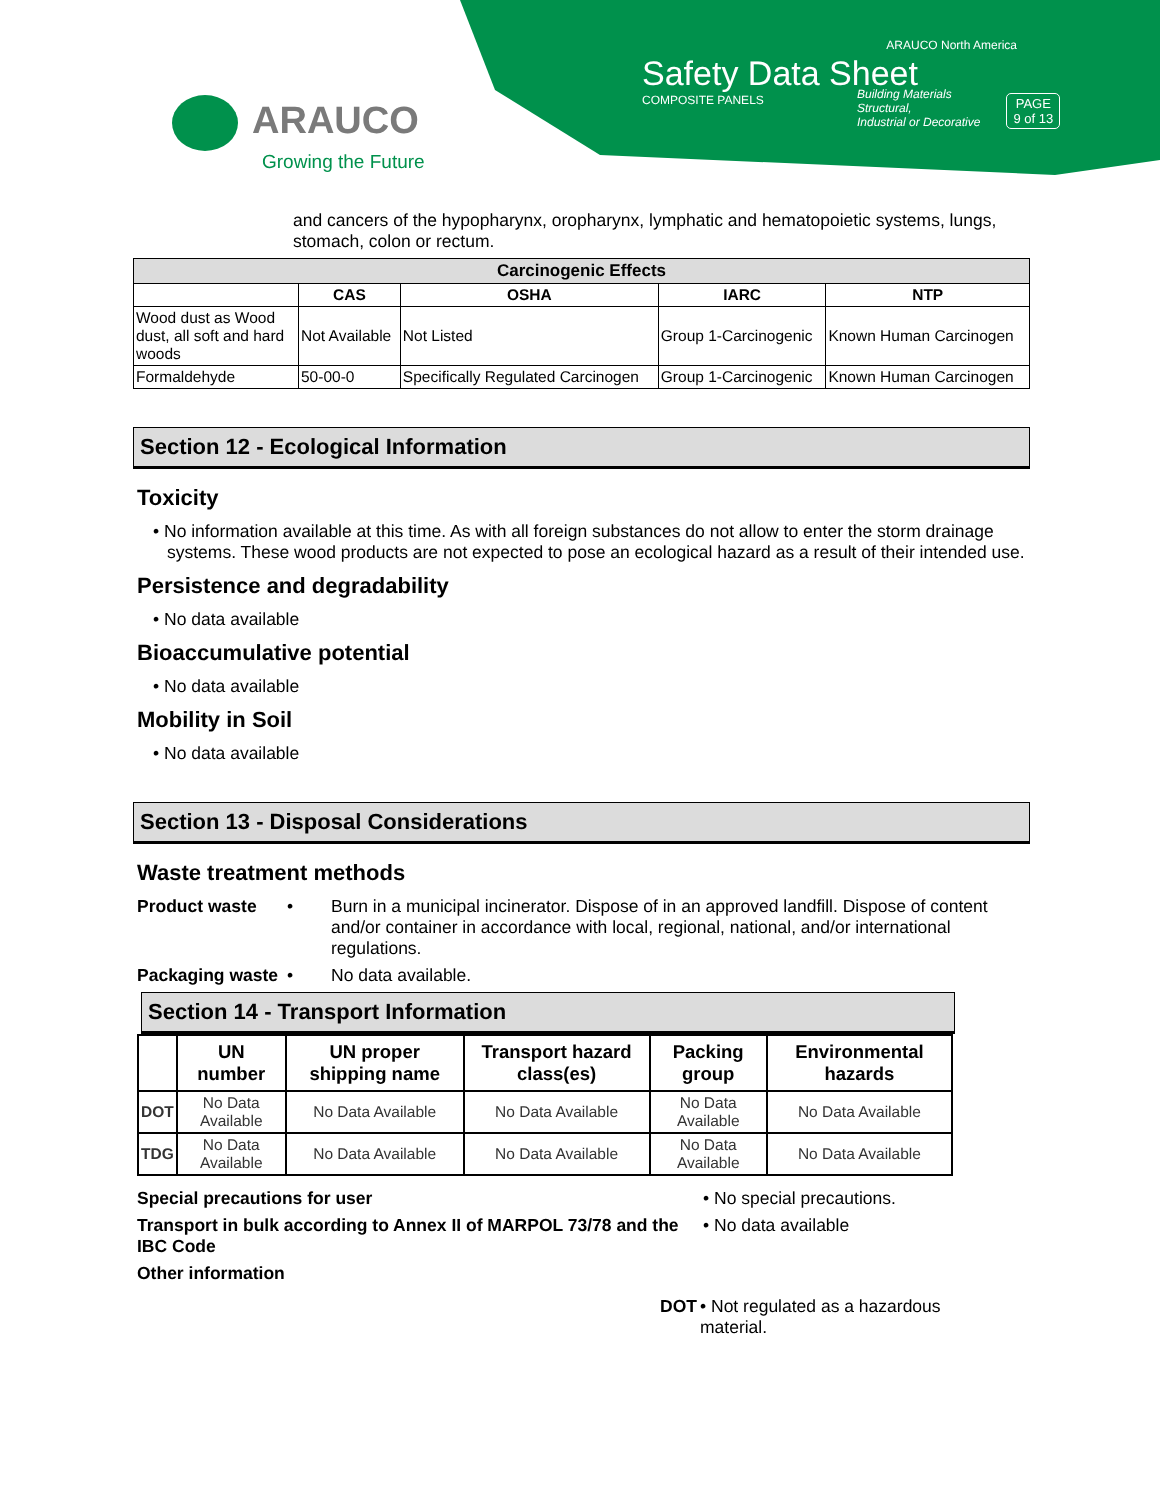ARAUCO
Growing the Future
ARAUCO North America
Safety Data Sheet
COMPOSITE PANELS
Building Materials
Structural,
Industrial or Decorative
PAGE
9 of 13
and cancers of the hypopharynx, oropharynx, lymphatic and hematopoietic systems, lungs, stomach, colon or rectum.
| Carcinogenic Effects | | | | |
| --- | --- | --- | --- | --- |
| | CAS | OSHA | IARC | NTP |
| Wood dust as Wood dust, all soft and hard woods | Not Available | Not Listed | Group 1-Carcinogenic | Known Human Carcinogen |
| Formaldehyde | 50-00-0 | Specifically Regulated Carcinogen | Group 1-Carcinogenic | Known Human Carcinogen |
Section 12 - Ecological Information
Toxicity
• No information available at this time. As with all foreign substances do not allow to enter the storm drainage systems. These wood products are not expected to pose an ecological hazard as a result of their intended use.
Persistence and degradability
• No data available
Bioaccumulative potential
• No data available
Mobility in Soil
• No data available
Section 13 - Disposal Considerations
Waste treatment methods
Product waste • Burn in a municipal incinerator. Dispose of in an approved landfill. Dispose of content and/or container in accordance with local, regional, national, and/or international regulations.
Packaging waste • No data available.
Section 14 - Transport Information
| | UN number | UN proper shipping name | Transport hazard class(es) | Packing group | Environmental hazards |
| --- | --- | --- | --- | --- | --- |
| DOT | No Data Available | No Data Available | No Data Available | No Data Available | No Data Available |
| TDG | No Data Available | No Data Available | No Data Available | No Data Available | No Data Available |
Special precautions for user • No special precautions.
Transport in bulk according to Annex II of MARPOL 73/78 and the IBC Code • No data available
Other information
DOT • Not regulated as a hazardous material.